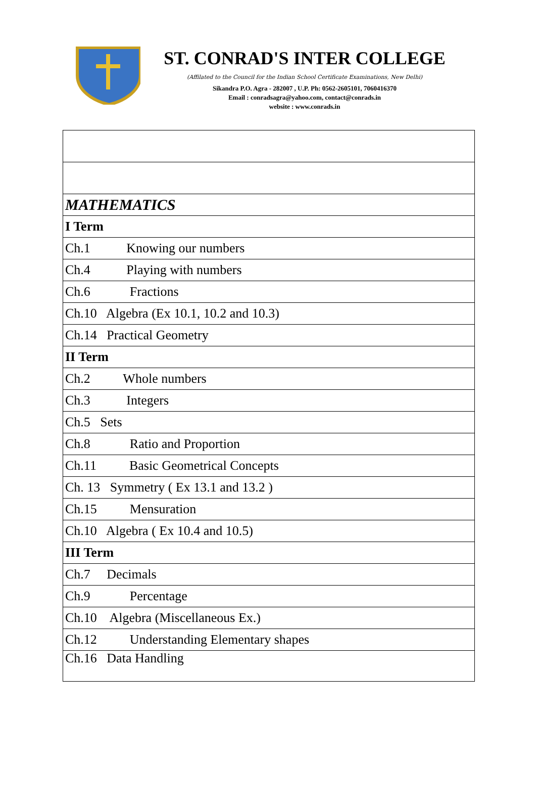ST. CONRAD'S INTER COLLEGE
(Affilated to the Council for the Indian School Certificate Examinations, New Delhi)
Sikandra P.O. Agra - 282007 , U.P. Ph: 0562-2605101, 7060416370
Email : conradsagra@yahoo.com, contact@conrads.in
website : www.conrads.in
| MATHEMATICS |
| I Term |
| Ch.1 Knowing our numbers |
| Ch.4 Playing with numbers |
| Ch.6 Fractions |
| Ch.10 Algebra (Ex 10.1, 10.2 and 10.3) |
| Ch.14 Practical Geometry |
| II Term |
| Ch.2 Whole numbers |
| Ch.3 Integers |
| Ch.5 Sets |
| Ch.8 Ratio and Proportion |
| Ch.11 Basic Geometrical Concepts |
| Ch. 13 Symmetry ( Ex 13.1 and 13.2 ) |
| Ch.15 Mensuration |
| Ch.10 Algebra ( Ex 10.4 and 10.5) |
| III Term |
| Ch.7 Decimals |
| Ch.9 Percentage |
| Ch.10 Algebra (Miscellaneous Ex.) |
| Ch.12 Understanding Elementary shapes |
| Ch.16 Data Handling |